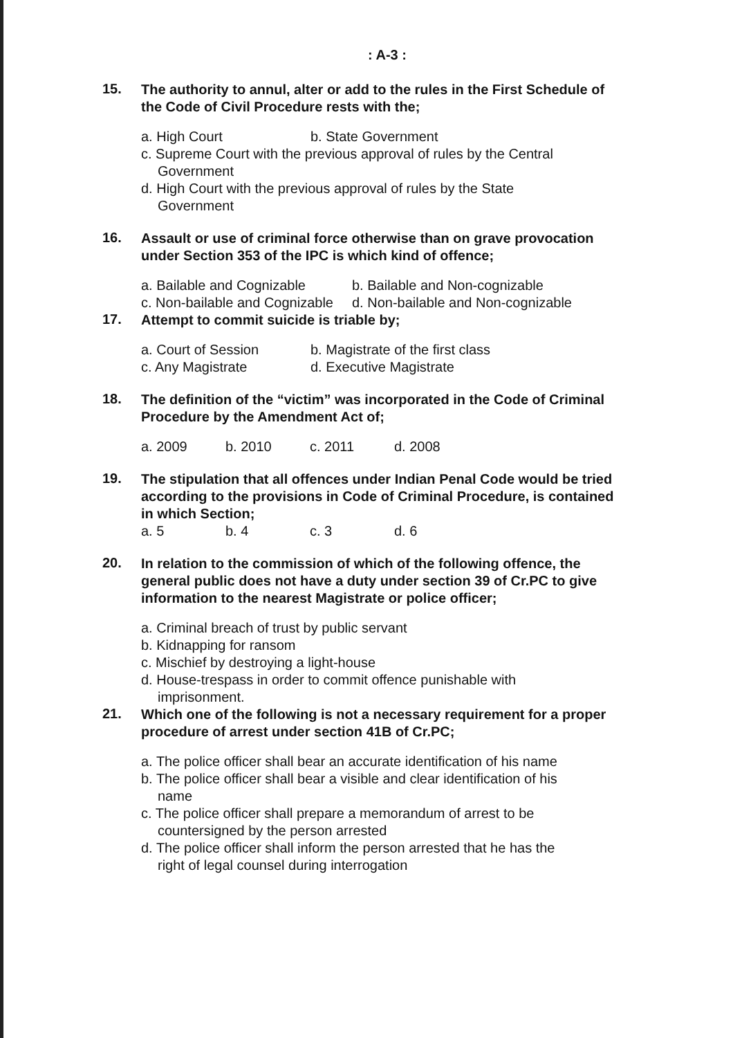: A-3 :
15.
The authority to annul, alter or add to the rules in the First Schedule of the Code of Civil Procedure rests with the;
a. High Court b. State Government
c. Supreme Court with the previous approval of rules by the Central
Government
d. High Court with the previous approval of rules by the State
Government
16.
Assault or use of criminal force otherwise than on grave provocation under Section 353 of the IPC is which kind of offence;
a. Bailable and Cognizable b. Bailable and Non-cognizable
c. Non-bailable and Cognizable d. Non-bailable and Non-cognizable
17.
Attempt to commit suicide is triable by;
a. Court of Session b. Magistrate of the first class
c. Any Magistrate d. Executive Magistrate
18.
The definition of the “victim” was incorporated in the Code of Criminal Procedure by the Amendment Act of;
a. 2009 b. 2010 c. 2011 d. 2008
19.
The stipulation that all offences under Indian Penal Code would be tried according to the provisions in Code of Criminal Procedure, is contained in which Section;
a. 5 b. 4 c. 3 d. 6
20.
In relation to the commission of which of the following offence, the general public does not have a duty under section 39 of Cr.PC to give information to the nearest Magistrate or police officer;
a. Criminal breach of trust by public servant
b. Kidnapping for ransom
c. Mischief by destroying a light-house
d. House-trespass in order to commit offence punishable with
imprisonment.
21.
Which one of the following is not a necessary requirement for a proper procedure of arrest under section 41B of Cr.PC;
a. The police officer shall bear an accurate identification of his name
b. The police officer shall bear a visible and clear identification of his
name
c. The police officer shall prepare a memorandum of arrest to be
countersigned by the person arrested
d. The police officer shall inform the person arrested that he has the
right of legal counsel during interrogation